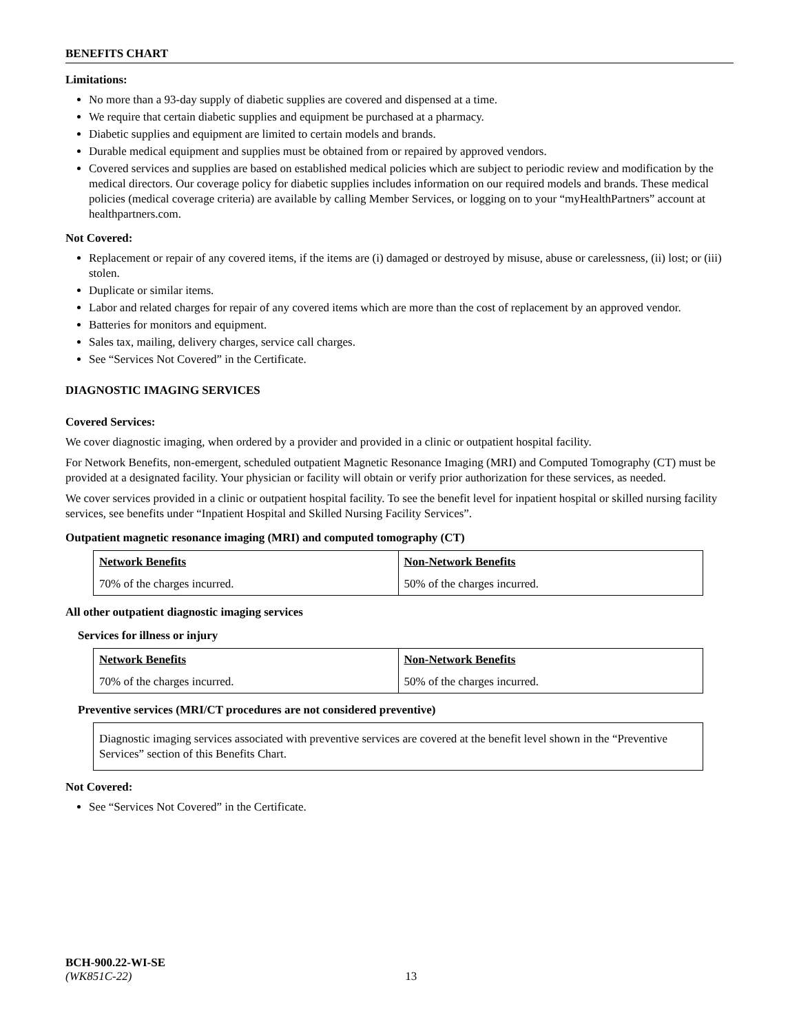BENEFITS CHART
Limitations:
No more than a 93-day supply of diabetic supplies are covered and dispensed at a time.
We require that certain diabetic supplies and equipment be purchased at a pharmacy.
Diabetic supplies and equipment are limited to certain models and brands.
Durable medical equipment and supplies must be obtained from or repaired by approved vendors.
Covered services and supplies are based on established medical policies which are subject to periodic review and modification by the medical directors. Our coverage policy for diabetic supplies includes information on our required models and brands. These medical policies (medical coverage criteria) are available by calling Member Services, or logging on to your “myHealthPartners” account at healthpartners.com.
Not Covered:
Replacement or repair of any covered items, if the items are (i) damaged or destroyed by misuse, abuse or carelessness, (ii) lost; or (iii) stolen.
Duplicate or similar items.
Labor and related charges for repair of any covered items which are more than the cost of replacement by an approved vendor.
Batteries for monitors and equipment.
Sales tax, mailing, delivery charges, service call charges.
See “Services Not Covered” in the Certificate.
DIAGNOSTIC IMAGING SERVICES
Covered Services:
We cover diagnostic imaging, when ordered by a provider and provided in a clinic or outpatient hospital facility.
For Network Benefits, non-emergent, scheduled outpatient Magnetic Resonance Imaging (MRI) and Computed Tomography (CT) must be provided at a designated facility. Your physician or facility will obtain or verify prior authorization for these services, as needed.
We cover services provided in a clinic or outpatient hospital facility. To see the benefit level for inpatient hospital or skilled nursing facility services, see benefits under “Inpatient Hospital and Skilled Nursing Facility Services”.
Outpatient magnetic resonance imaging (MRI) and computed tomography (CT)
| Network Benefits | Non-Network Benefits |
| --- | --- |
| 70% of the charges incurred. | 50% of the charges incurred. |
All other outpatient diagnostic imaging services
Services for illness or injury
| Network Benefits | Non-Network Benefits |
| --- | --- |
| 70% of the charges incurred. | 50% of the charges incurred. |
Preventive services (MRI/CT procedures are not considered preventive)
Diagnostic imaging services associated with preventive services are covered at the benefit level shown in the “Preventive Services” section of this Benefits Chart.
Not Covered:
See “Services Not Covered” in the Certificate.
BCH-900.22-WI-SE
(WK851C-22) 13